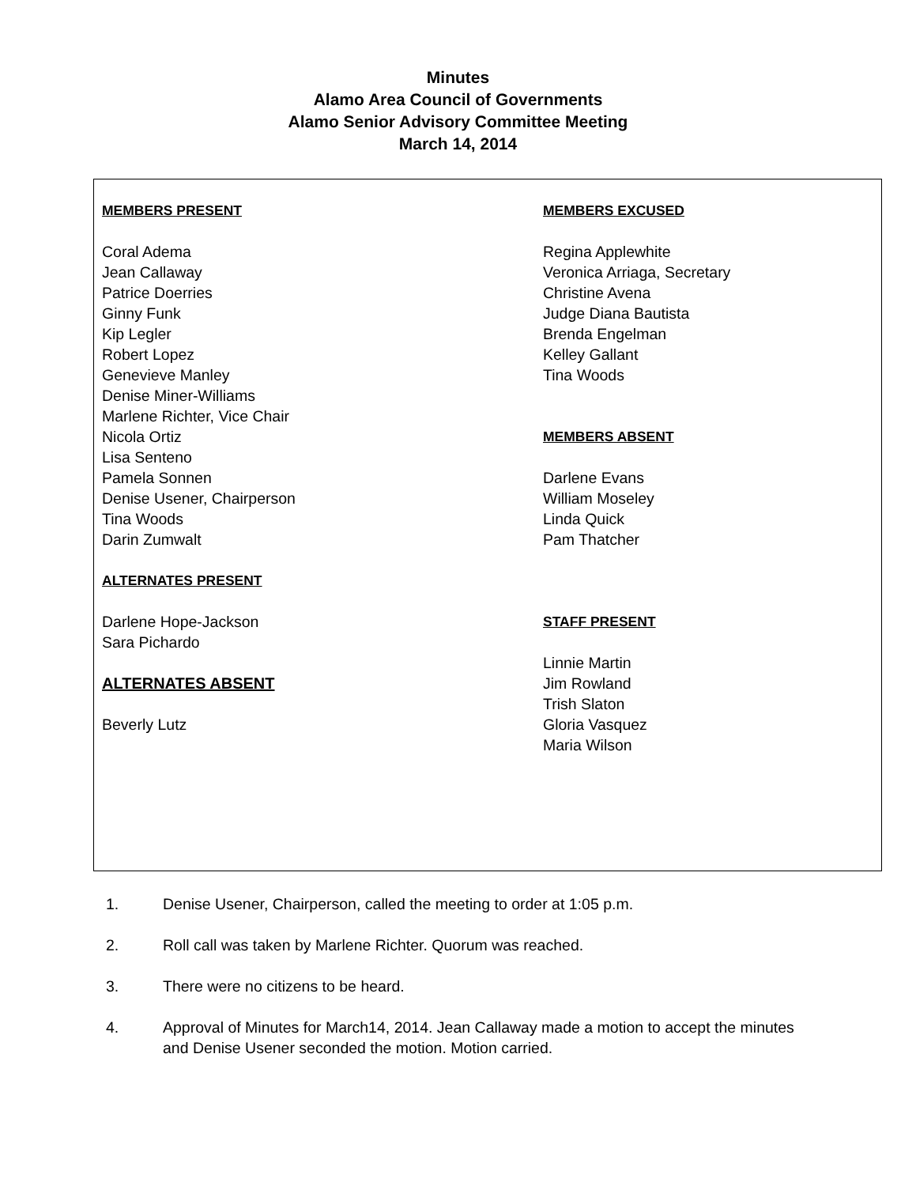Minutes
Alamo Area Council of Governments
Alamo Senior Advisory Committee Meeting
March 14, 2014
MEMBERS PRESENT
Coral Adema
Jean Callaway
Patrice Doerries
Ginny Funk
Kip Legler
Robert Lopez
Genevieve Manley
Denise Miner-Williams
Marlene Richter, Vice Chair
Nicola Ortiz
Lisa Senteno
Pamela Sonnen
Denise Usener, Chairperson
Tina Woods
Darin Zumwalt
ALTERNATES PRESENT
Darlene Hope-Jackson
Sara Pichardo
ALTERNATES ABSENT
Beverly Lutz
MEMBERS EXCUSED
Regina Applewhite
Veronica Arriaga, Secretary
Christine Avena
Judge Diana Bautista
Brenda Engelman
Kelley Gallant
Tina Woods
MEMBERS ABSENT
Darlene Evans
William Moseley
Linda Quick
Pam Thatcher
STAFF PRESENT
Linnie Martin
Jim Rowland
Trish Slaton
Gloria Vasquez
Maria Wilson
1. Denise Usener, Chairperson, called the meeting to order at 1:05 p.m.
2. Roll call was taken by Marlene Richter. Quorum was reached.
3. There were no citizens to be heard.
4. Approval of Minutes for March14, 2014. Jean Callaway made a motion to accept the minutes and Denise Usener seconded the motion. Motion carried.